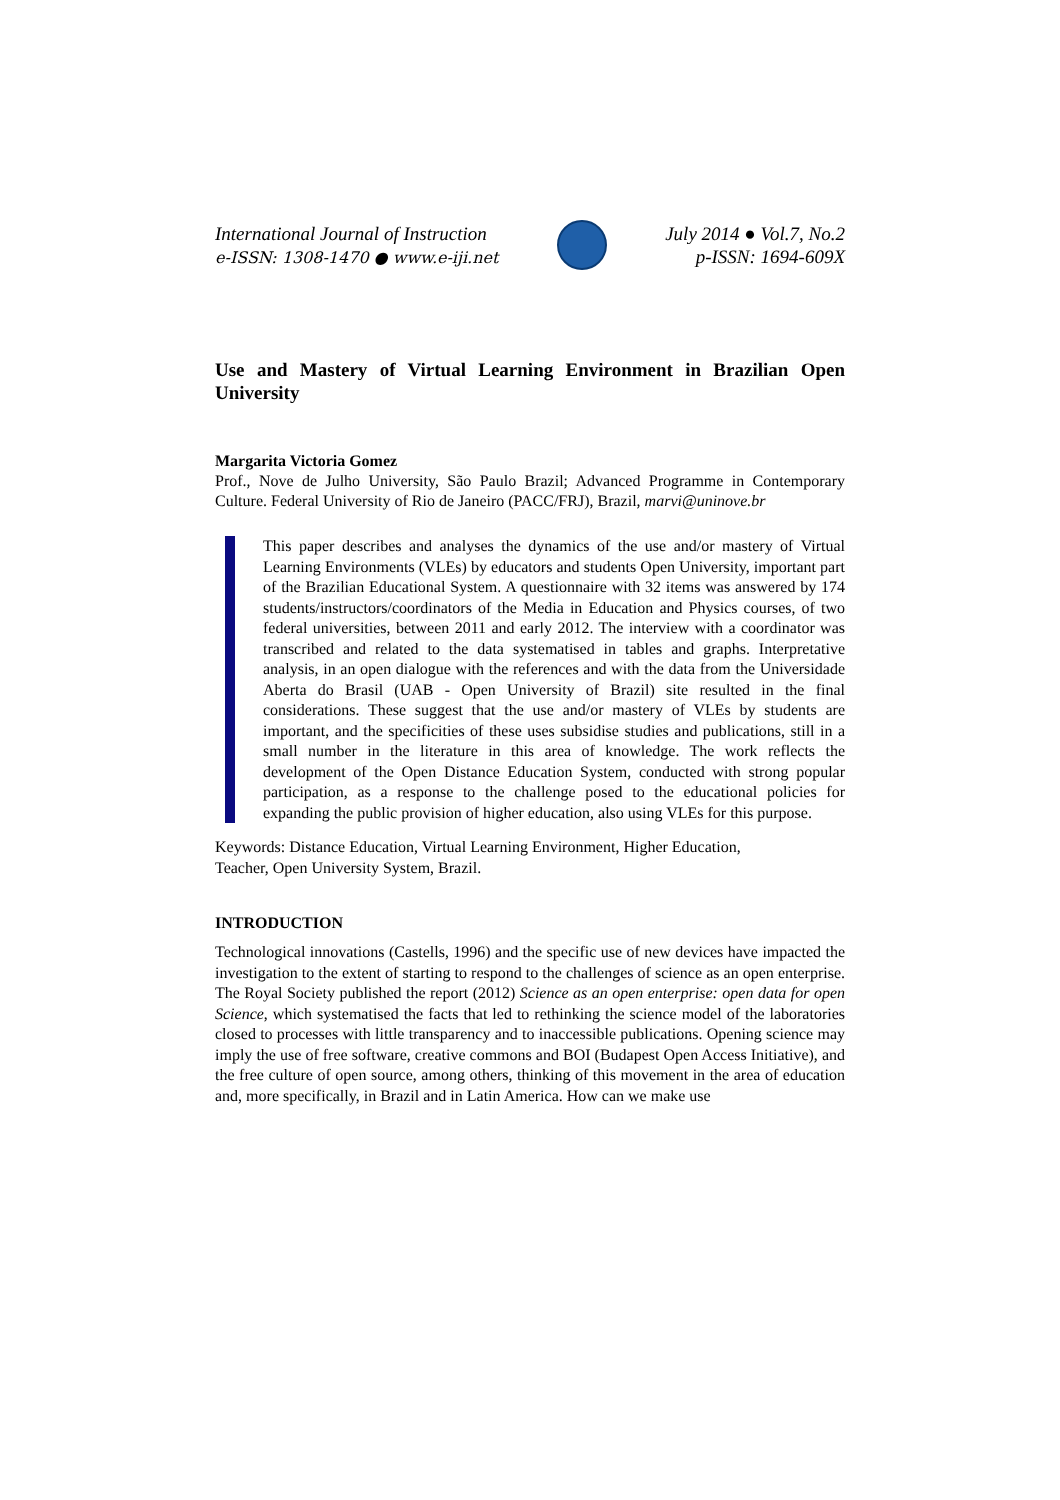International Journal of Instruction
e-ISSN: 1308-1470 ● www.e-iji.net
July 2014 ● Vol.7, No.2
p-ISSN: 1694-609X
Use and Mastery of Virtual Learning Environment in Brazilian Open University
Margarita Victoria Gomez
Prof., Nove de Julho University, São Paulo Brazil; Advanced Programme in Contemporary Culture. Federal University of Rio de Janeiro (PACC/FRJ), Brazil, marvi@uninove.br
This paper describes and analyses the dynamics of the use and/or mastery of Virtual Learning Environments (VLEs) by educators and students Open University, important part of the Brazilian Educational System. A questionnaire with 32 items was answered by 174 students/instructors/coordinators of the Media in Education and Physics courses, of two federal universities, between 2011 and early 2012. The interview with a coordinator was transcribed and related to the data systematised in tables and graphs. Interpretative analysis, in an open dialogue with the references and with the data from the Universidade Aberta do Brasil (UAB - Open University of Brazil) site resulted in the final considerations. These suggest that the use and/or mastery of VLEs by students are important, and the specificities of these uses subsidise studies and publications, still in a small number in the literature in this area of knowledge. The work reflects the development of the Open Distance Education System, conducted with strong popular participation, as a response to the challenge posed to the educational policies for expanding the public provision of higher education, also using VLEs for this purpose.
Keywords: Distance Education, Virtual Learning Environment, Higher Education,
Teacher, Open University System, Brazil.
INTRODUCTION
Technological innovations (Castells, 1996) and the specific use of new devices have impacted the investigation to the extent of starting to respond to the challenges of science as an open enterprise. The Royal Society published the report (2012) Science as an open enterprise: open data for open Science, which systematised the facts that led to rethinking the science model of the laboratories closed to processes with little transparency and to inaccessible publications. Opening science may imply the use of free software, creative commons and BOI (Budapest Open Access Initiative), and the free culture of open source, among others, thinking of this movement in the area of education and, more specifically, in Brazil and in Latin America. How can we make use